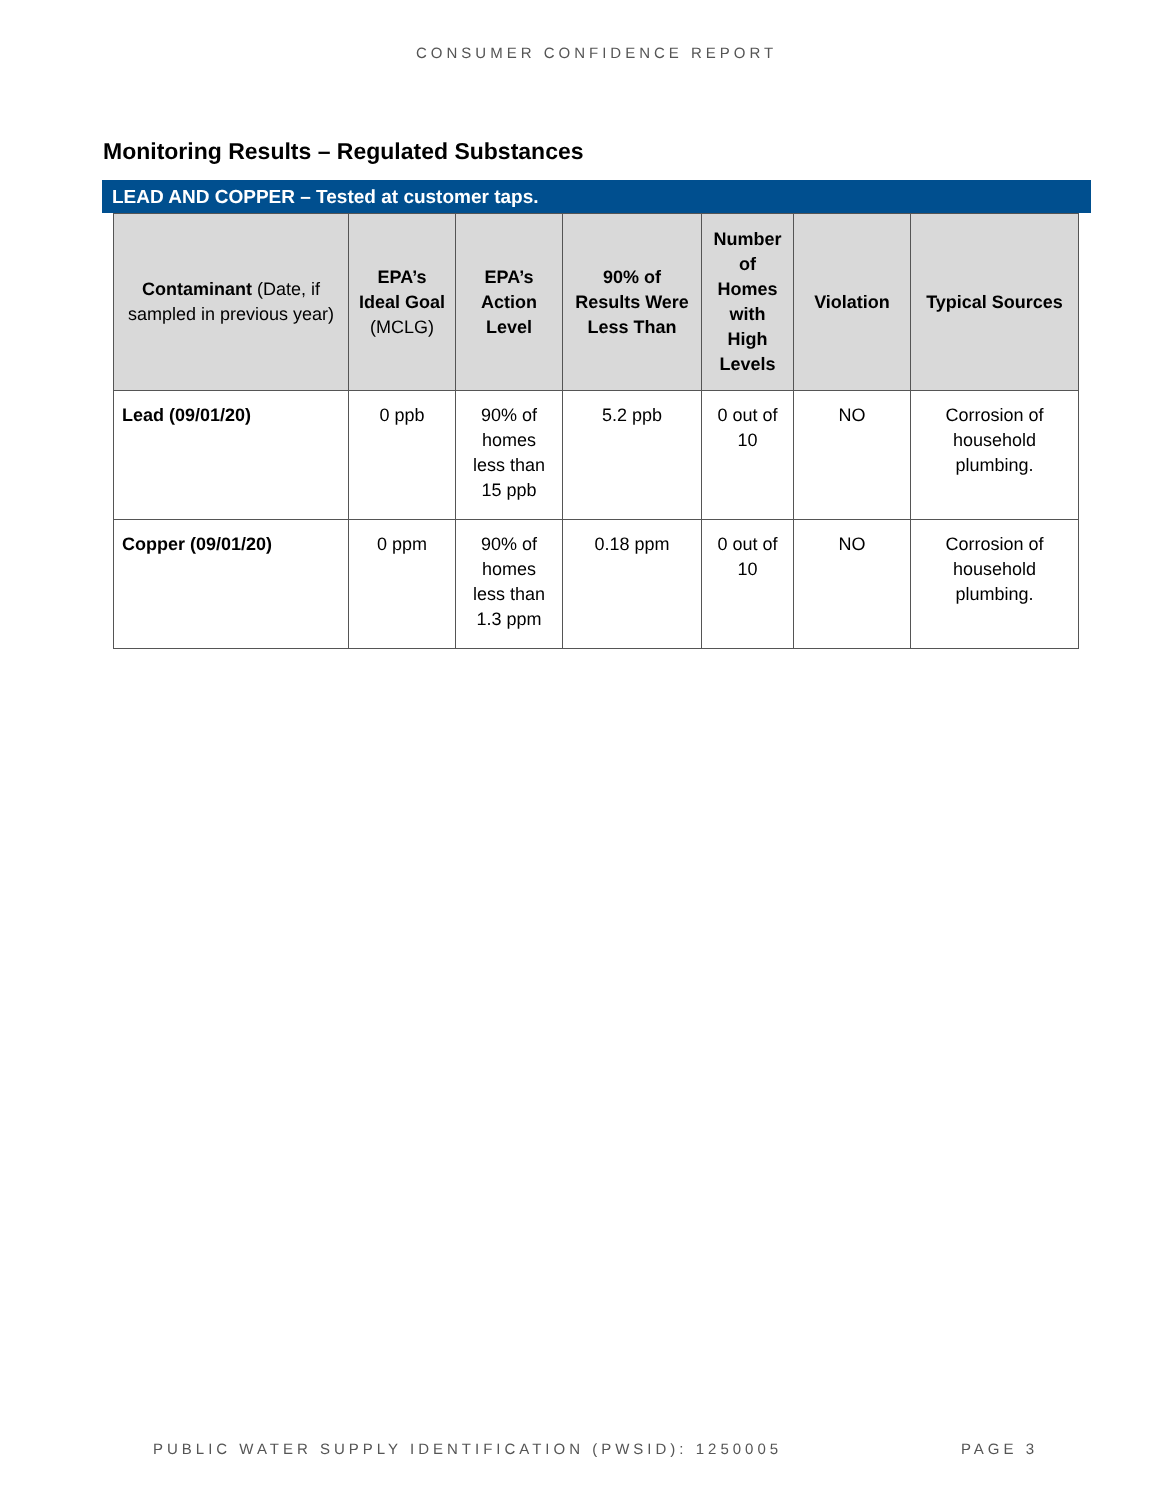CONSUMER CONFIDENCE REPORT
Monitoring Results – Regulated Substances
LEAD AND COPPER – Tested at customer taps.
| Contaminant (Date, if sampled in previous year) | EPA’s Ideal Goal (MCLG) | EPA’s Action Level | 90% of Results Were Less Than | Number of Homes with High Levels | Violation | Typical Sources |
| --- | --- | --- | --- | --- | --- | --- |
| Lead (09/01/20) | 0 ppb | 90% of homes less than 15 ppb | 5.2 ppb | 0 out of 10 | NO | Corrosion of household plumbing. |
| Copper (09/01/20) | 0 ppm | 90% of homes less than 1.3 ppm | 0.18 ppm | 0 out of 10 | NO | Corrosion of household plumbing. |
PUBLIC WATER SUPPLY IDENTIFICATION (PWSID): 1250005 PAGE 3